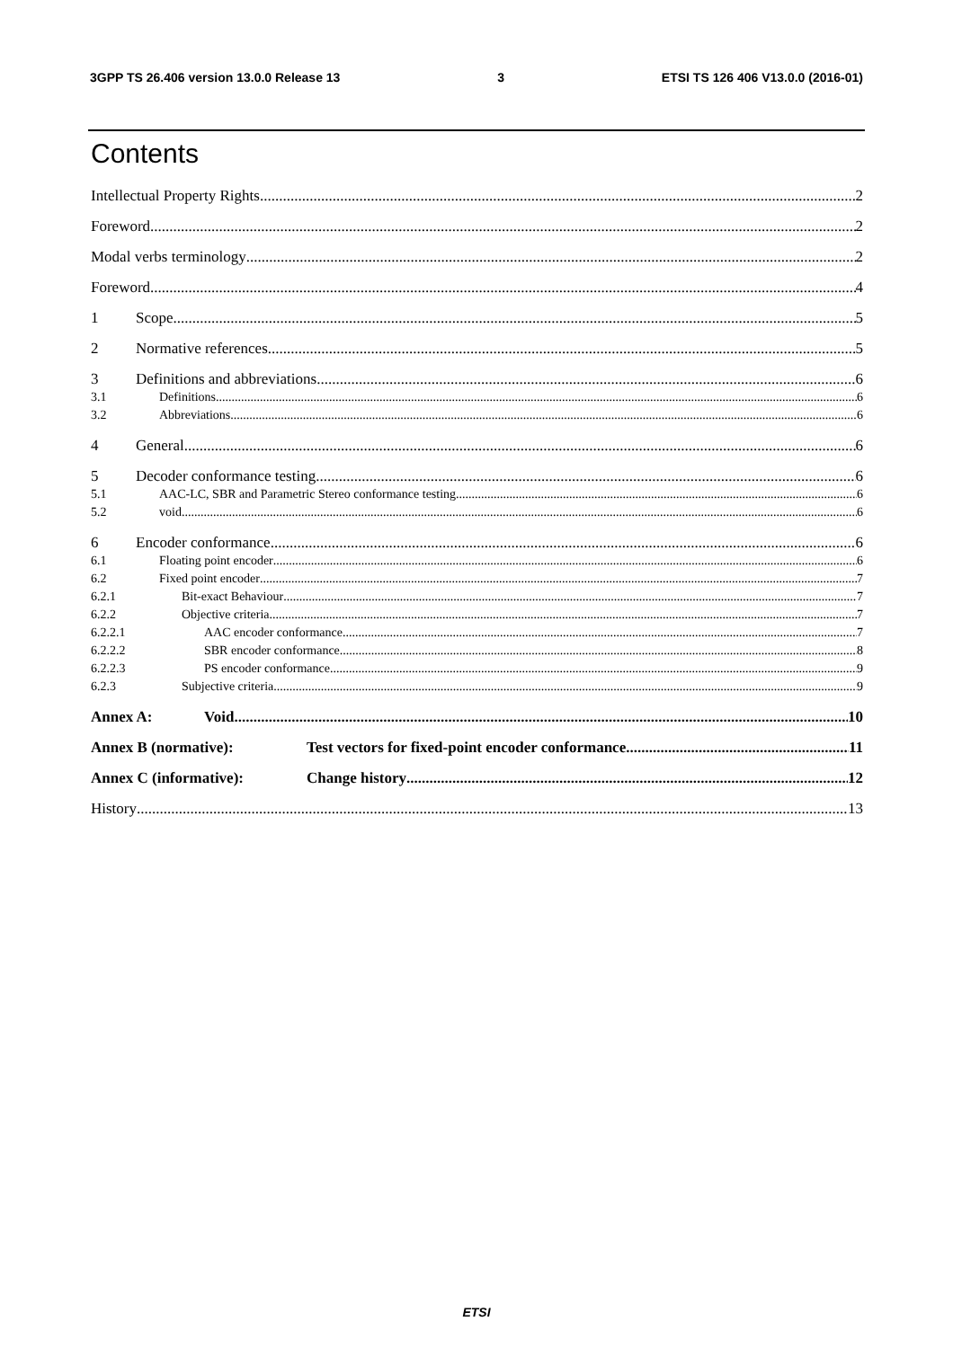3GPP TS 26.406 version 13.0.0 Release 13 3 ETSI TS 126 406 V13.0.0 (2016-01)
Contents
Intellectual Property Rights 2
Foreword 2
Modal verbs terminology 2
Foreword 4
1 Scope 5
2 Normative references 5
3 Definitions and abbreviations 6
3.1 Definitions 6
3.2 Abbreviations 6
4 General 6
5 Decoder conformance testing 6
5.1 AAC-LC, SBR and Parametric Stereo conformance testing 6
5.2 void 6
6 Encoder conformance 6
6.1 Floating point encoder 6
6.2 Fixed point encoder 7
6.2.1 Bit-exact Behaviour 7
6.2.2 Objective criteria 7
6.2.2.1 AAC encoder conformance 7
6.2.2.2 SBR encoder conformance 8
6.2.2.3 PS encoder conformance 9
6.2.3 Subjective criteria 9
Annex A: Void 10
Annex B (normative): Test vectors for fixed-point encoder conformance 11
Annex C (informative): Change history 12
History 13
ETSI